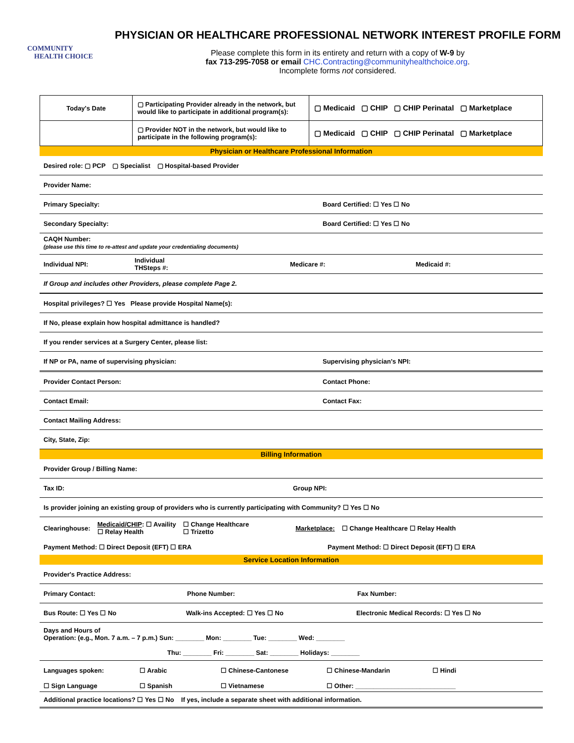COMMUNITY
HEALTH CHOICE
PHYSICIAN OR HEALTHCARE PROFESSIONAL NETWORK INTEREST PROFILE FORM
Please complete this form in its entirety and return with a copy of W-9 by
fax 713-295-7058 or email CHC.Contracting@communityhealthchoice.org.
Incomplete forms not considered.
| Today's Date | ▢ Participating Provider already in the network, but would like to participate in additional program(s): | ▢ Medicaid ▢ CHIP ▢ CHIP Perinatal ▢ Marketplace |
| | ▢ Provider NOT in the network, but would like to participate in the following program(s): | ▢ Medicaid ▢ CHIP ▢ CHIP Perinatal ▢ Marketplace |
Physician or Healthcare Professional Information
Desired role: ▢ PCP ▢ Specialist ▢ Hospital-based Provider
Provider Name:
Primary Specialty: Board Certified: ☐ Yes ☐ No
Secondary Specialty: Board Certified: ☐ Yes ☐ No
CAQH Number:
(please use this time to re-attest and update your credentialing documents)
Individual NPI: Individual
THSteps #: Medicare #: Medicaid #:
If Group and includes other Providers, please complete Page 2.
Hospital privileges? ☐ Yes Please provide Hospital Name(s):
If No, please explain how hospital admittance is handled?
If you render services at a Surgery Center, please list:
If NP or PA, name of supervising physician: Supervising physician's NPI:
Provider Contact Person: Contact Phone:
Contact Email: Contact Fax:
Contact Mailing Address:
City, State, Zip:
Billing Information
Provider Group / Billing Name:
Tax ID: Group NPI:
Is provider joining an existing group of providers who is currently participating with Community? ☐ Yes ☐ No
Clearinghouse: Medicaid/CHIP: ☐ Availity
☐ Relay Health ☐ Change Healthcare
☐ Trizetto Marketplace: ☐ Change Healthcare ☐ Relay Health
Payment Method: ☐ Direct Deposit (EFT) ☐ ERA Payment Method: ☐ Direct Deposit (EFT) ☐ ERA
Service Location Information
Provider's Practice Address:
Primary Contact: Phone Number: Fax Number:
Bus Route: ☐ Yes ☐ No Walk-ins Accepted: ☐ Yes ☐ No Electronic Medical Records: ☐ Yes ☐ No
Days and Hours of
Operation: (e.g., Mon. 7 a.m. – 7 p.m.) Sun: ________ Mon: ________ Tue: ________ Wed: ________
Thu: ________ Fri: ________ Sat: ________ Holidays: ________
Languages spoken: ☐ Arabic ☐ Chinese-Cantonese ☐ Chinese-Mandarin ☐ Hindi
☐ Sign Language ☐ Spanish ☐ Vietnamese ☐ Other: ____________________________
Additional practice locations? ☐ Yes ☐ No If yes, include a separate sheet with additional information.